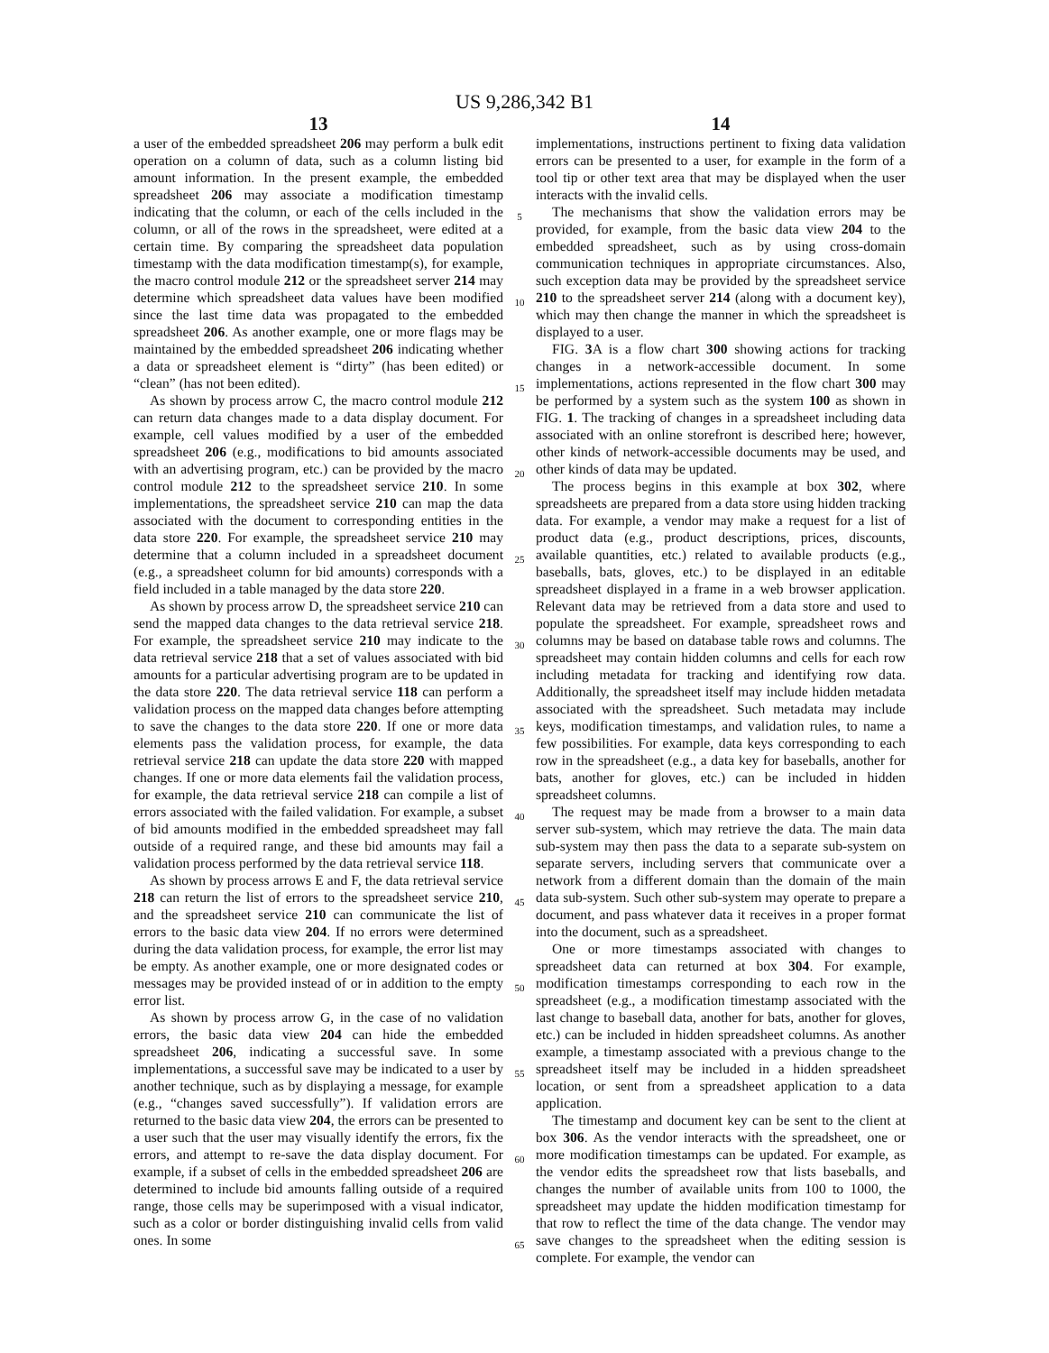US 9,286,342 B1
13
a user of the embedded spreadsheet 206 may perform a bulk edit operation on a column of data, such as a column listing bid amount information. In the present example, the embedded spreadsheet 206 may associate a modification timestamp indicating that the column, or each of the cells included in the column, or all of the rows in the spreadsheet, were edited at a certain time. By comparing the spreadsheet data population timestamp with the data modification timestamp(s), for example, the macro control module 212 or the spreadsheet server 214 may determine which spreadsheet data values have been modified since the last time data was propagated to the embedded spreadsheet 206. As another example, one or more flags may be maintained by the embedded spreadsheet 206 indicating whether a data or spreadsheet element is “dirty” (has been edited) or “clean” (has not been edited).
As shown by process arrow C, the macro control module 212 can return data changes made to a data display document. For example, cell values modified by a user of the embedded spreadsheet 206 (e.g., modifications to bid amounts associated with an advertising program, etc.) can be provided by the macro control module 212 to the spreadsheet service 210. In some implementations, the spreadsheet service 210 can map the data associated with the document to corresponding entities in the data store 220. For example, the spreadsheet service 210 may determine that a column included in a spreadsheet document (e.g., a spreadsheet column for bid amounts) corresponds with a field included in a table managed by the data store 220.
As shown by process arrow D, the spreadsheet service 210 can send the mapped data changes to the data retrieval service 218. For example, the spreadsheet service 210 may indicate to the data retrieval service 218 that a set of values associated with bid amounts for a particular advertising program are to be updated in the data store 220. The data retrieval service 118 can perform a validation process on the mapped data changes before attempting to save the changes to the data store 220. If one or more data elements pass the validation process, for example, the data retrieval service 218 can update the data store 220 with mapped changes. If one or more data elements fail the validation process, for example, the data retrieval service 218 can compile a list of errors associated with the failed validation. For example, a subset of bid amounts modified in the embedded spreadsheet may fall outside of a required range, and these bid amounts may fail a validation process performed by the data retrieval service 118.
As shown by process arrows E and F, the data retrieval service 218 can return the list of errors to the spreadsheet service 210, and the spreadsheet service 210 can communicate the list of errors to the basic data view 204. If no errors were determined during the data validation process, for example, the error list may be empty. As another example, one or more designated codes or messages may be provided instead of or in addition to the empty error list.
As shown by process arrow G, in the case of no validation errors, the basic data view 204 can hide the embedded spreadsheet 206, indicating a successful save. In some implementations, a successful save may be indicated to a user by another technique, such as by displaying a message, for example (e.g., “changes saved successfully”). If validation errors are returned to the basic data view 204, the errors can be presented to a user such that the user may visually identify the errors, fix the errors, and attempt to re-save the data display document. For example, if a subset of cells in the embedded spreadsheet 206 are determined to include bid amounts falling outside of a required range, those cells may be superimposed with a visual indicator, such as a color or border distinguishing invalid cells from valid ones. In some
5
10
15
20
25
30
35
40
45
50
55
60
65
14
implementations, instructions pertinent to fixing data validation errors can be presented to a user, for example in the form of a tool tip or other text area that may be displayed when the user interacts with the invalid cells.
The mechanisms that show the validation errors may be provided, for example, from the basic data view 204 to the embedded spreadsheet, such as by using cross-domain communication techniques in appropriate circumstances. Also, such exception data may be provided by the spreadsheet service 210 to the spreadsheet server 214 (along with a document key), which may then change the manner in which the spreadsheet is displayed to a user.
FIG. 3 A is a flow chart 300 showing actions for tracking changes in a network-accessible document. In some implementations, actions represented in the flow chart 300 may be performed by a system such as the system 100 as shown in FIG. 1. The tracking of changes in a spreadsheet including data associated with an online storefront is described here; however, other kinds of network-accessible documents may be used, and other kinds of data may be updated.
The process begins in this example at box 302, where spreadsheets are prepared from a data store using hidden tracking data. For example, a vendor may make a request for a list of product data (e.g., product descriptions, prices, discounts, available quantities, etc.) related to available products (e.g., baseballs, bats, gloves, etc.) to be displayed in an editable spreadsheet displayed in a frame in a web browser application. Relevant data may be retrieved from a data store and used to populate the spreadsheet. For example, spreadsheet rows and columns may be based on database table rows and columns. The spreadsheet may contain hidden columns and cells for each row including metadata for tracking and identifying row data. Additionally, the spreadsheet itself may include hidden metadata associated with the spreadsheet. Such metadata may include keys, modification timestamps, and validation rules, to name a few possibilities. For example, data keys corresponding to each row in the spreadsheet (e.g., a data key for baseballs, another for bats, another for gloves, etc.) can be included in hidden spreadsheet columns.
The request may be made from a browser to a main data server sub-system, which may retrieve the data. The main data sub-system may then pass the data to a separate sub-system on separate servers, including servers that communicate over a network from a different domain than the domain of the main data sub-system. Such other sub-system may operate to prepare a document, and pass whatever data it receives in a proper format into the document, such as a spreadsheet.
One or more timestamps associated with changes to spreadsheet data can returned at box 304. For example, modification timestamps corresponding to each row in the spreadsheet (e.g., a modification timestamp associated with the last change to baseball data, another for bats, another for gloves, etc.) can be included in hidden spreadsheet columns. As another example, a timestamp associated with a previous change to the spreadsheet itself may be included in a hidden spreadsheet location, or sent from a spreadsheet application to a data application.
The timestamp and document key can be sent to the client at box 306. As the vendor interacts with the spreadsheet, one or more modification timestamps can be updated. For example, as the vendor edits the spreadsheet row that lists baseballs, and changes the number of available units from 100 to 1000, the spreadsheet may update the hidden modification timestamp for that row to reflect the time of the data change. The vendor may save changes to the spreadsheet when the editing session is complete. For example, the vendor can